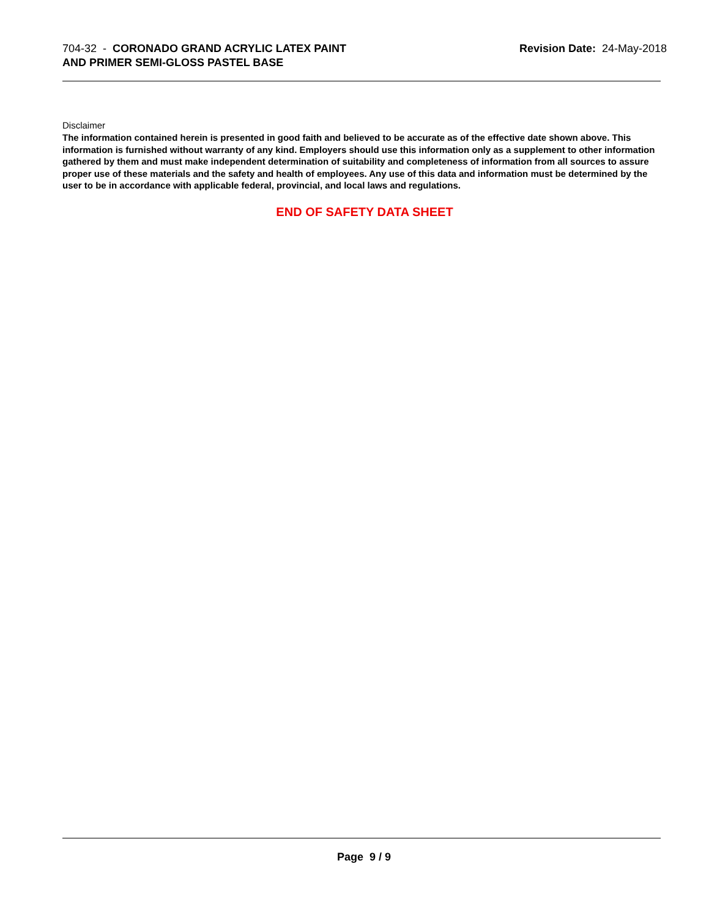704-32 - CORONADO GRAND ACRYLIC LATEX PAINT
AND PRIMER SEMI-GLOSS PASTEL BASE
Revision Date: 24-May-2018
Disclaimer
The information contained herein is presented in good faith and believed to be accurate as of the effective date shown above. This information is furnished without warranty of any kind. Employers should use this information only as a supplement to other information gathered by them and must make independent determination of suitability and completeness of information from all sources to assure proper use of these materials and the safety and health of employees. Any use of this data and information must be determined by the user to be in accordance with applicable federal, provincial, and local laws and regulations.
END OF SAFETY DATA SHEET
Page 9 / 9